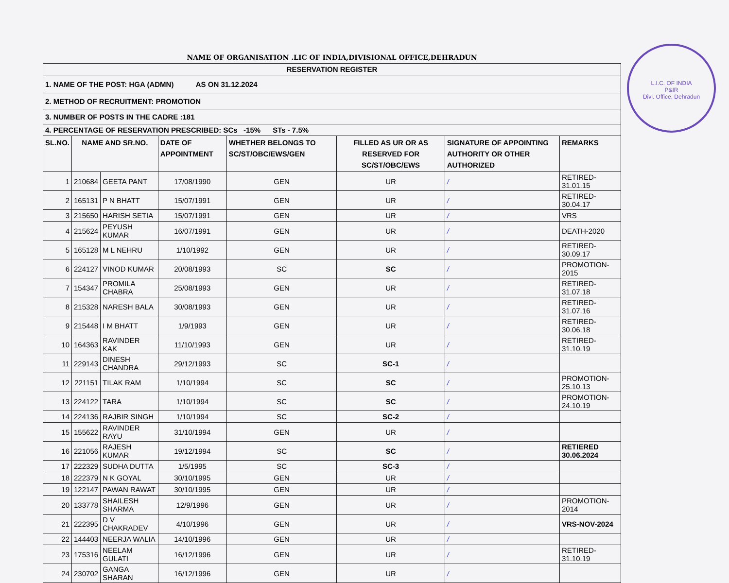L.I.C. OF INDIA
P&IR
Divl. Office, Dehradun
NAME OF ORGANISATION .LIC OF INDIA,DIVISIONAL OFFICE,DEHRADUN
| RESERVATION REGISTER | | | | | | | |
| 1. NAME OF THE POST: HGA (ADMN) AS ON 31.12.2024 | | | | | | | |
| 2. METHOD OF RECRUITMENT: PROMOTION | | | | | | | |
| 3. NUMBER OF POSTS IN THE CADRE :181 | | | | | | | |
| 4. PERCENTAGE OF RESERVATION PRESCRIBED: SCs -15% STs - 7.5% | | | | | | | |
| SL.NO. | NAME AND SR.NO. | | DATE OF APPOINTMENT | WHETHER BELONGS TO SC/ST/OBC/EWS/GEN | FILLED AS UR OR AS RESERVED FOR SC/ST/OBC/EWS | SIGNATURE OF APPOINTING AUTHORITY OR OTHER AUTHORIZED | REMARKS |
| 1 | 210684 | GEETA PANT | 17/08/1990 | GEN | UR | / | RETIRED-31.01.15 |
| 2 | 165131 | P N BHATT | 15/07/1991 | GEN | UR | / | RETIRED-30.04.17 |
| 3 | 215650 | HARISH SETIA | 15/07/1991 | GEN | UR | / | VRS |
| 4 | 215624 | PEYUSH KUMAR | 16/07/1991 | GEN | UR | / | DEATH-2020 |
| 5 | 165128 | M L NEHRU | 1/10/1992 | GEN | UR | / | RETIRED-30.09.17 |
| 6 | 224127 | VINOD KUMAR | 20/08/1993 | SC | SC | / | PROMOTION-2015 |
| 7 | 154347 | PROMILA CHABRA | 25/08/1993 | GEN | UR | / | RETIRED-31.07.18 |
| 8 | 215328 | NARESH BALA | 30/08/1993 | GEN | UR | / | RETIRED-31.07.16 |
| 9 | 215448 | I M BHATT | 1/9/1993 | GEN | UR | / | RETIRED-30.06.18 |
| 10 | 164363 | RAVINDER KAK | 11/10/1993 | GEN | UR | / | RETIRED-31.10.19 |
| 11 | 229143 | DINESH CHANDRA | 29/12/1993 | SC | SC-1 | / | |
| 12 | 221151 | TILAK RAM | 1/10/1994 | SC | SC | / | PROMOTION-25.10.13 |
| 13 | 224122 | TARA | 1/10/1994 | SC | SC | / | PROMOTION-24.10.19 |
| 14 | 224136 | RAJBIR SINGH | 1/10/1994 | SC | SC-2 | / | |
| 15 | 155622 | RAVINDER RAYU | 31/10/1994 | GEN | UR | / | |
| 16 | 221056 | RAJESH KUMAR | 19/12/1994 | SC | SC | / | RETIERED 30.06.2024 |
| 17 | 222329 | SUDHA DUTTA | 1/5/1995 | SC | SC-3 | / | |
| 18 | 222379 | N K GOYAL | 30/10/1995 | GEN | UR | / | |
| 19 | 122147 | PAWAN RAWAT | 30/10/1995 | GEN | UR | / | |
| 20 | 133778 | SHAILESH SHARMA | 12/9/1996 | GEN | UR | / | PROMOTION-2014 |
| 21 | 222395 | D V CHAKRADEV | 4/10/1996 | GEN | UR | / | VRS-NOV-2024 |
| 22 | 144403 | NEERJA WALIA | 14/10/1996 | GEN | UR | / | |
| 23 | 175316 | NEELAM GULATI | 16/12/1996 | GEN | UR | / | RETIRED-31.10.19 |
| 24 | 230702 | GANGA SHARAN | 16/12/1996 | GEN | UR | / | |